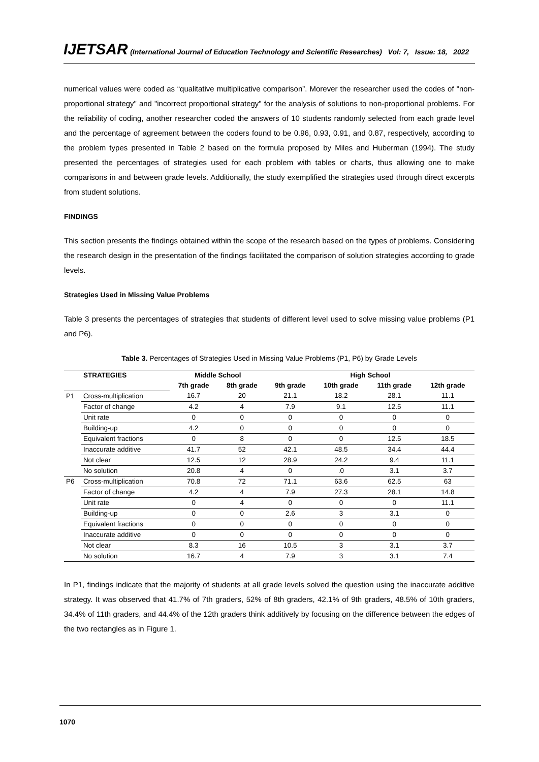IJETSAR (International Journal of Education Technology and Scientific Researches) Vol: 7, Issue: 18, 2022
numerical values were coded as “qualitative multiplicative comparison”. Morever the researcher used the codes of "non-proportional strategy" and "incorrect proportional strategy" for the analysis of solutions to non-proportional problems. For the reliability of coding, another researcher coded the answers of 10 students randomly selected from each grade level and the percentage of agreement between the coders found to be 0.96, 0.93, 0.91, and 0.87, respectively, according to the problem types presented in Table 2 based on the formula proposed by Miles and Huberman (1994). The study presented the percentages of strategies used for each problem with tables or charts, thus allowing one to make comparisons in and between grade levels. Additionally, the study exemplified the strategies used through direct excerpts from student solutions.
FINDINGS
This section presents the findings obtained within the scope of the research based on the types of problems. Considering the research design in the presentation of the findings facilitated the comparison of solution strategies according to grade levels.
Strategies Used in Missing Value Problems
Table 3 presents the percentages of strategies that students of different level used to solve missing value problems (P1 and P6).
Table 3. Percentages of Strategies Used in Missing Value Problems (P1, P6) by Grade Levels
| | STRATEGIES | Middle School | | High School | | | |
| --- | --- | --- | --- | --- | --- | --- | --- |
| | | 7th grade | 8th grade | 9th grade | 10th grade | 11th grade | 12th grade |
| P1 | Cross-multiplication | 16.7 | 20 | 21.1 | 18.2 | 28.1 | 11.1 |
| | Factor of change | 4.2 | 4 | 7.9 | 9.1 | 12.5 | 11.1 |
| | Unit rate | 0 | 0 | 0 | 0 | 0 | 0 |
| | Building-up | 4.2 | 0 | 0 | 0 | 0 | 0 |
| | Equivalent fractions | 0 | 8 | 0 | 0 | 12.5 | 18.5 |
| | Inaccurate additive | 41.7 | 52 | 42.1 | 48.5 | 34.4 | 44.4 |
| | Not clear | 12.5 | 12 | 28.9 | 24.2 | 9.4 | 11.1 |
| | No solution | 20.8 | 4 | 0 | .0 | 3.1 | 3.7 |
| P6 | Cross-multiplication | 70.8 | 72 | 71.1 | 63.6 | 62.5 | 63 |
| | Factor of change | 4.2 | 4 | 7.9 | 27.3 | 28.1 | 14.8 |
| | Unit rate | 0 | 4 | 0 | 0 | 0 | 11.1 |
| | Building-up | 0 | 0 | 2.6 | 3 | 3.1 | 0 |
| | Equivalent fractions | 0 | 0 | 0 | 0 | 0 | 0 |
| | Inaccurate additive | 0 | 0 | 0 | 0 | 0 | 0 |
| | Not clear | 8.3 | 16 | 10.5 | 3 | 3.1 | 3.7 |
| | No solution | 16.7 | 4 | 7.9 | 3 | 3.1 | 7.4 |
In P1, findings indicate that the majority of students at all grade levels solved the question using the inaccurate additive strategy. It was observed that 41.7% of 7th graders, 52% of 8th graders, 42.1% of 9th graders, 48.5% of 10th graders, 34.4% of 11th graders, and 44.4% of the 12th graders think additively by focusing on the difference between the edges of the two rectangles as in Figure 1.
1070